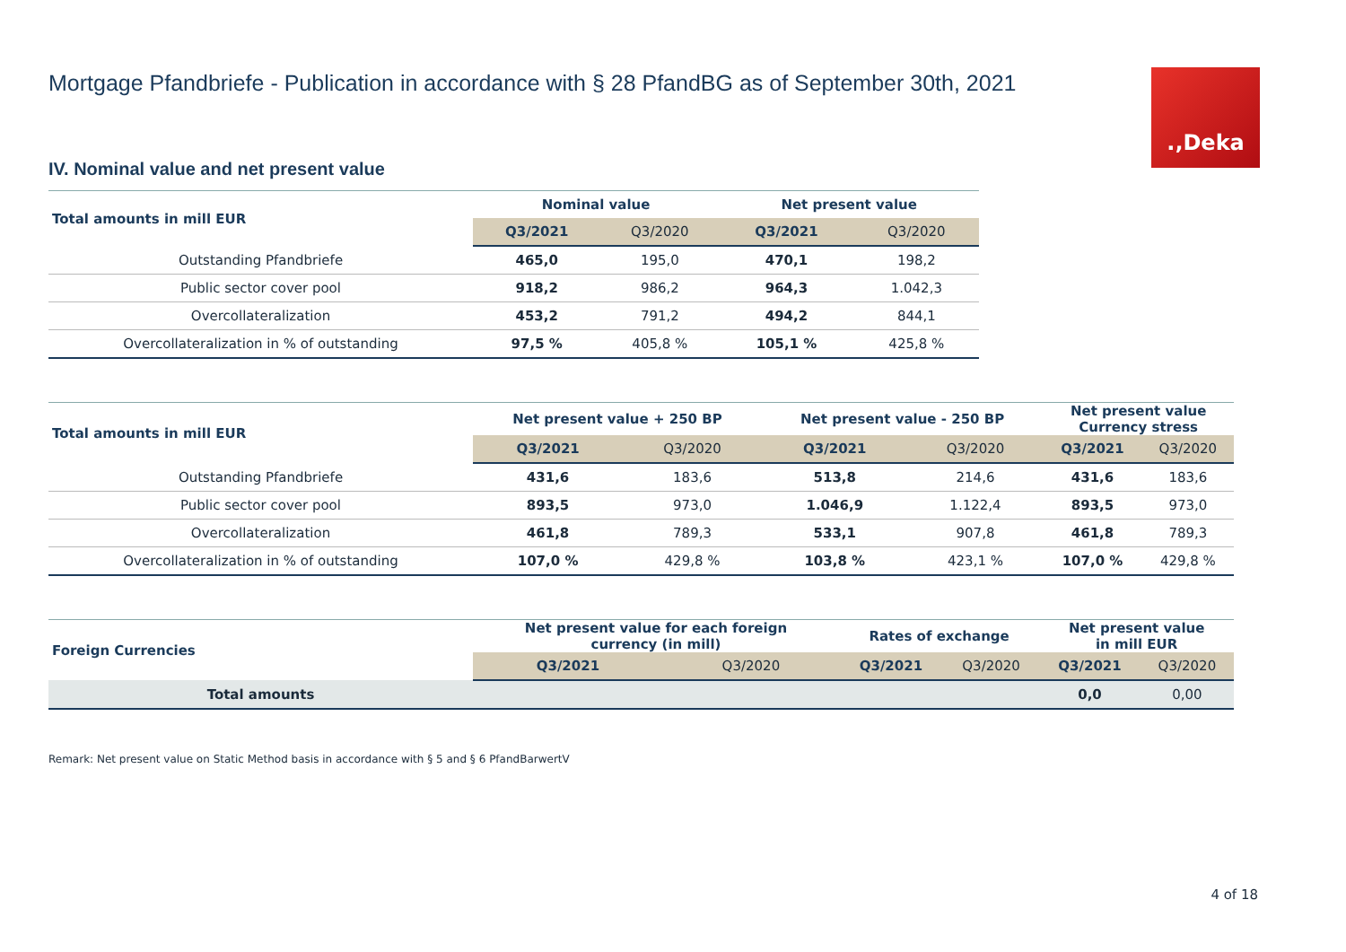.‚Deka
Mortgage Pfandbriefe - Publication in accordance with § 28 PfandBG as of September 30th, 2021
IV. Nominal value and net present value
| Total amounts in mill EUR | Nominal value | | Net present value | |
| --- | --- | --- | --- | --- |
| | Q3/2021 | Q3/2020 | Q3/2021 | Q3/2020 |
| Outstanding Pfandbriefe | 465,0 | 195,0 | 470,1 | 198,2 |
| Public sector cover pool | 918,2 | 986,2 | 964,3 | 1.042,3 |
| Overcollateralization | 453,2 | 791,2 | 494,2 | 844,1 |
| Overcollateralization in % of outstanding | 97,5 % | 405,8 % | 105,1 % | 425,8 % |
| Total amounts in mill EUR | Net present value + 250 BP | | Net present value - 250 BP | | Net present value Currency stress | |
| --- | --- | --- | --- | --- | --- | --- |
| | Q3/2021 | Q3/2020 | Q3/2021 | Q3/2020 | Q3/2021 | Q3/2020 |
| Outstanding Pfandbriefe | 431,6 | 183,6 | 513,8 | 214,6 | 431,6 | 183,6 |
| Public sector cover pool | 893,5 | 973,0 | 1.046,9 | 1.122,4 | 893,5 | 973,0 |
| Overcollateralization | 461,8 | 789,3 | 533,1 | 907,8 | 461,8 | 789,3 |
| Overcollateralization in % of outstanding | 107,0 % | 429,8 % | 103,8 % | 423,1 % | 107,0 % | 429,8 % |
| Foreign Currencies | Net present value for each foreign currency (in mill) | | Rates of exchange | | Net present value in mill EUR | |
| --- | --- | --- | --- | --- | --- | --- |
| | Q3/2021 | Q3/2020 | Q3/2021 | Q3/2020 | Q3/2021 | Q3/2020 |
| Total amounts | | | | | 0,0 | 0,00 |
Remark: Net present value on Static Method basis in accordance with § 5 and § 6 PfandBarwertV
4 of 18